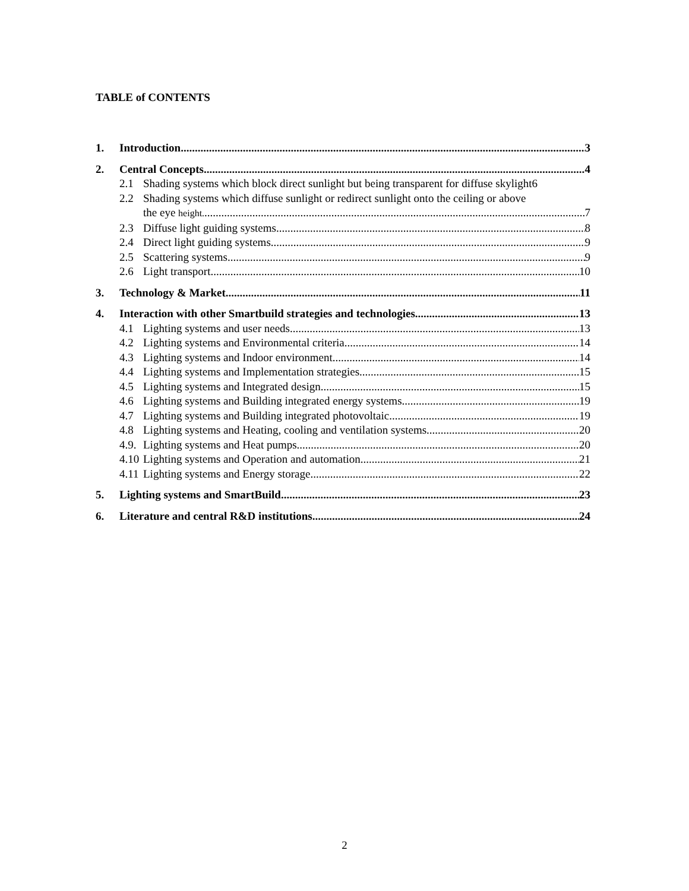TABLE of CONTENTS
1. Introduction 3
2. Central Concepts 4
2.1 Shading systems which block direct sunlight but being transparent for diffuse skylight 6
2.2 Shading systems which diffuse sunlight or redirect sunlight onto the ceiling or above
the eye height. 7
2.3 Diffuse light guiding systems 8
2.4 Direct light guiding systems 9
2.5 Scattering systems 9
2.6 Light transport 10
3. Technology & Market 11
4. Interaction with other Smartbuild strategies and technologies 13
4.1 Lighting systems and user needs 13
4.2 Lighting systems and Environmental criteria 14
4.3 Lighting systems and Indoor environment 14
4.4 Lighting systems and Implementation strategies 15
4.5 Lighting systems and Integrated design 15
4.6 Lighting systems and Building integrated energy systems 19
4.7 Lighting systems and Building integrated photovoltaic 19
4.8 Lighting systems and Heating, cooling and ventilation systems 20
4.9. Lighting systems and Heat pumps 20
4.10 Lighting systems and Operation and automation 21
4.11 Lighting systems and Energy storage 22
5. Lighting systems and SmartBuild 23
6. Literature and central R&D institutions 24
2